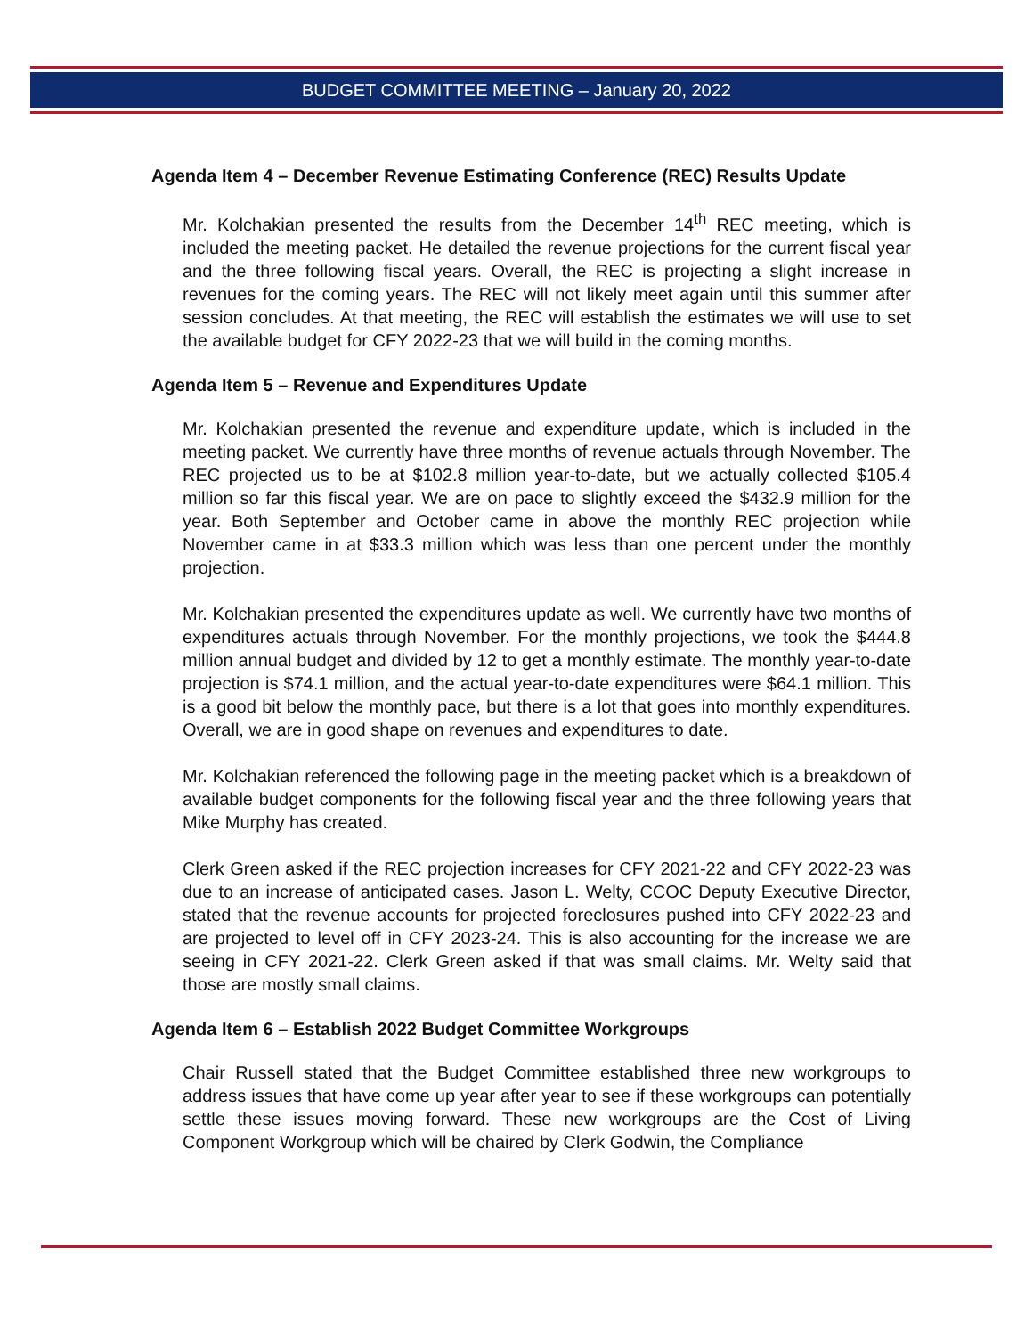BUDGET COMMITTEE MEETING – January 20, 2022
Agenda Item 4 – December Revenue Estimating Conference (REC) Results Update
Mr. Kolchakian presented the results from the December 14<sup>th</sup> REC meeting, which is included the meeting packet. He detailed the revenue projections for the current fiscal year and the three following fiscal years. Overall, the REC is projecting a slight increase in revenues for the coming years. The REC will not likely meet again until this summer after session concludes. At that meeting, the REC will establish the estimates we will use to set the available budget for CFY 2022-23 that we will build in the coming months.
Agenda Item 5 – Revenue and Expenditures Update
Mr. Kolchakian presented the revenue and expenditure update, which is included in the meeting packet. We currently have three months of revenue actuals through November. The REC projected us to be at $102.8 million year-to-date, but we actually collected $105.4 million so far this fiscal year. We are on pace to slightly exceed the $432.9 million for the year. Both September and October came in above the monthly REC projection while November came in at $33.3 million which was less than one percent under the monthly projection.
Mr. Kolchakian presented the expenditures update as well. We currently have two months of expenditures actuals through November. For the monthly projections, we took the $444.8 million annual budget and divided by 12 to get a monthly estimate. The monthly year-to-date projection is $74.1 million, and the actual year-to-date expenditures were $64.1 million. This is a good bit below the monthly pace, but there is a lot that goes into monthly expenditures. Overall, we are in good shape on revenues and expenditures to date.
Mr. Kolchakian referenced the following page in the meeting packet which is a breakdown of available budget components for the following fiscal year and the three following years that Mike Murphy has created.
Clerk Green asked if the REC projection increases for CFY 2021-22 and CFY 2022-23 was due to an increase of anticipated cases. Jason L. Welty, CCOC Deputy Executive Director, stated that the revenue accounts for projected foreclosures pushed into CFY 2022-23 and are projected to level off in CFY 2023-24. This is also accounting for the increase we are seeing in CFY 2021-22. Clerk Green asked if that was small claims. Mr. Welty said that those are mostly small claims.
Agenda Item 6 – Establish 2022 Budget Committee Workgroups
Chair Russell stated that the Budget Committee established three new workgroups to address issues that have come up year after year to see if these workgroups can potentially settle these issues moving forward. These new workgroups are the Cost of Living Component Workgroup which will be chaired by Clerk Godwin, the Compliance